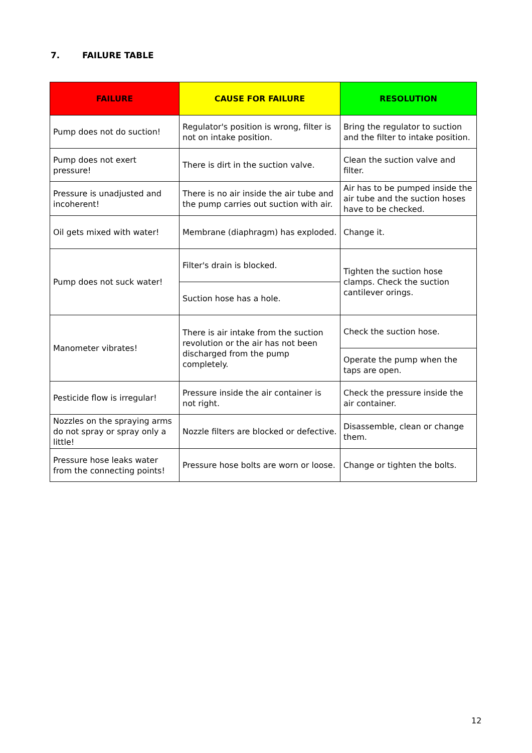7. FAILURE TABLE
| FAILURE | CAUSE FOR FAILURE | RESOLUTION |
| --- | --- | --- |
| Pump does not do suction! | Regulator's position is wrong, filter is not on intake position. | Bring the regulator to suction and the filter to intake position. |
| Pump does not exert pressure! | There is dirt in the suction valve. | Clean the suction valve and filter. |
| Pressure is unadjusted and incoherent! | There is no air inside the air tube and the pump carries out suction with air. | Air has to be pumped inside the air tube and the suction hoses have to be checked. |
| Oil gets mixed with water! | Membrane (diaphragm) has exploded. | Change it. |
| Pump does not suck water! | Filter's drain is blocked. | Tighten the suction hose clamps. Check the suction cantilever orings. |
| | Suction hose has a hole. | |
| Manometer vibrates! | There is air intake from the suction revolution or the air has not been discharged from the pump completely. | Check the suction hose. |
| | | Operate the pump when the taps are open. |
| Pesticide flow is irregular! | Pressure inside the air container is not right. | Check the pressure inside the air container. |
| Nozzles on the spraying arms do not spray or spray only a little! | Nozzle filters are blocked or defective. | Disassemble, clean or change them. |
| Pressure hose leaks water from the connecting points! | Pressure hose bolts are worn or loose. | Change or tighten the bolts. |
12